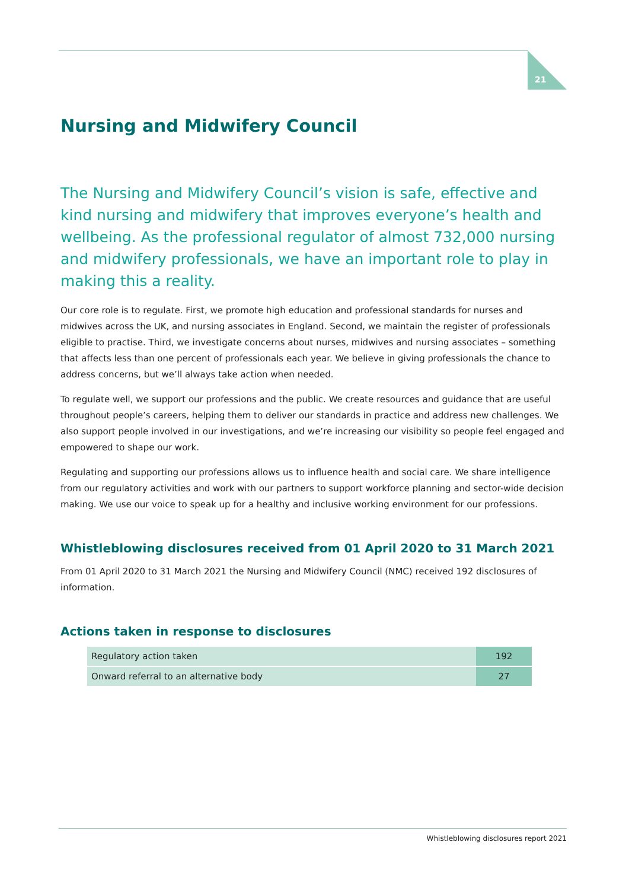21
Nursing and Midwifery Council
The Nursing and Midwifery Council’s vision is safe, effective and kind nursing and midwifery that improves everyone’s health and wellbeing. As the professional regulator of almost 732,000 nursing and midwifery professionals, we have an important role to play in making this a reality.
Our core role is to regulate. First, we promote high education and professional standards for nurses and midwives across the UK, and nursing associates in England. Second, we maintain the register of professionals eligible to practise. Third, we investigate concerns about nurses, midwives and nursing associates – something that affects less than one percent of professionals each year. We believe in giving professionals the chance to address concerns, but we’ll always take action when needed.
To regulate well, we support our professions and the public. We create resources and guidance that are useful throughout people’s careers, helping them to deliver our standards in practice and address new challenges. We also support people involved in our investigations, and we’re increasing our visibility so people feel engaged and empowered to shape our work.
Regulating and supporting our professions allows us to influence health and social care. We share intelligence from our regulatory activities and work with our partners to support workforce planning and sector-wide decision making. We use our voice to speak up for a healthy and inclusive working environment for our professions.
Whistleblowing disclosures received from 01 April 2020 to 31 March 2021
From 01 April 2020 to 31 March 2021 the Nursing and Midwifery Council (NMC) received 192 disclosures of information.
Actions taken in response to disclosures
| Regulatory action taken | 192 |
| Onward referral to an alternative body | 27 |
Whistleblowing disclosures report 2021